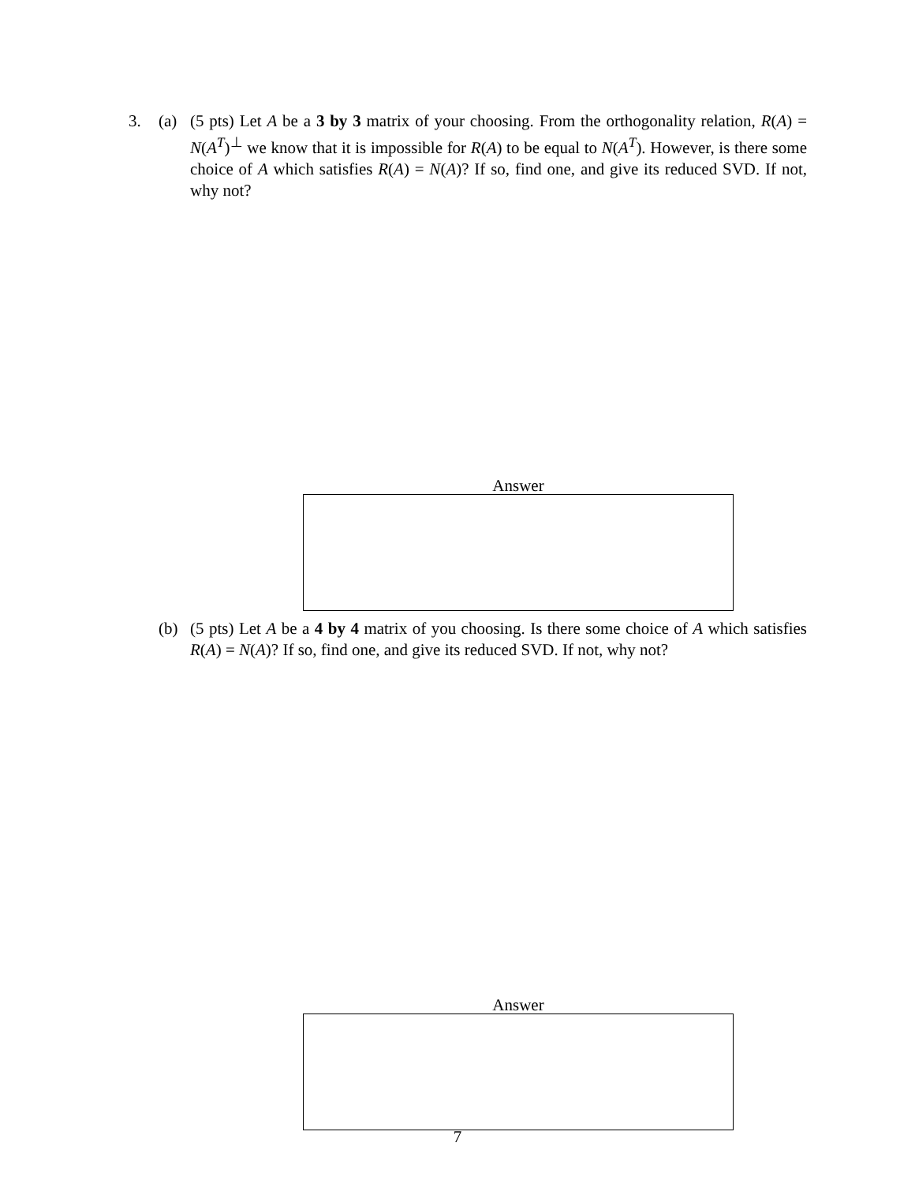3. (a) (5 pts) Let A be a 3 by 3 matrix of your choosing. From the orthogonality relation, R(A) = N(A<sup>T</sup>)<sup>⊥</sup> we know that it is impossible for R(A) to be equal to N(A<sup>T</sup>). However, is there some choice of A which satisfies R(A) = N(A)? If so, find one, and give its reduced SVD. If not, why not?
Answer
(b) (5 pts) Let A be a 4 by 4 matrix of you choosing. Is there some choice of A which satisfies R(A) = N(A)? If so, find one, and give its reduced SVD. If not, why not?
Answer
7